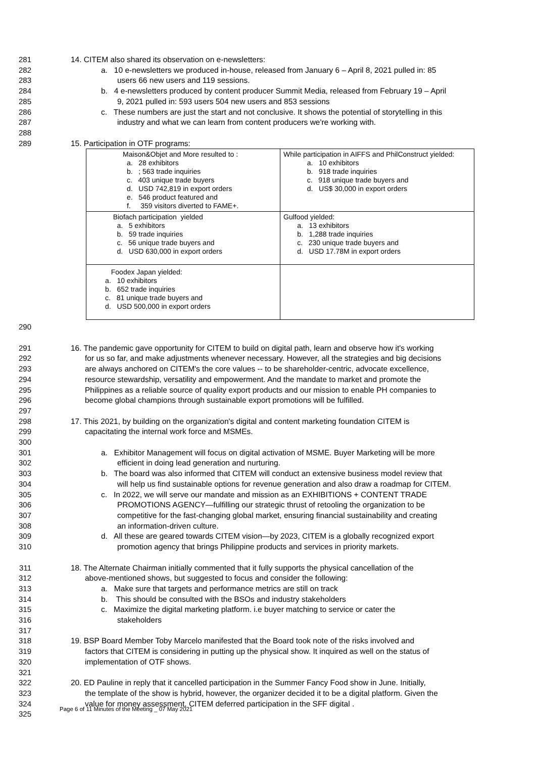281 14. CITEM also shared its observation on e-newsletters:
282 a. 10 e-newsletters we produced in-house, released from January 6 – April 8, 2021 pulled in: 85
283 users 66 new users and 119 sessions.
284 b. 4 e-newsletters produced by content producer Summit Media, released from February 19 – April
285 9, 2021 pulled in: 593 users 504 new users and 853 sessions
286 c. These numbers are just the start and not conclusive. It shows the potential of storytelling in this
287 industry and what we can learn from content producers we're working with.
288
289 15. Participation in OTF programs:
| Maison&Objet and More resulted to : a. 28 exhibitors b. ; 563 trade inquiries c. 403 unique trade buyers d. USD 742,819 in export orders e. 546 product featured and f. 359 visitors diverted to FAME+. | While participation in AIFFS and PhilConstruct yielded: a. 10 exhibitors b. 918 trade inquiries c. 918 unique trade buyers and d. US$ 30,000 in export orders |
| Biofach participation yielded a. 5 exhibitors b. 59 trade inquiries c. 56 unique trade buyers and d. USD 630,000 in export orders | Gulfood yielded: a. 13 exhibitors b. 1,288 trade inquiries c. 230 unique trade buyers and d. USD 17.78M in export orders |
| Foodex Japan yielded: a. 10 exhibitors b. 652 trade inquiries c. 81 unique trade buyers and d. USD 500,000 in export orders | |
290
291 16. The pandemic gave opportunity for CITEM to build on digital path, learn and observe how it's working
292 for us so far, and make adjustments whenever necessary. However, all the strategies and big decisions
293 are always anchored on CITEM's the core values -- to be shareholder-centric, advocate excellence,
294 resource stewardship, versatility and empowerment. And the mandate to market and promote the
295 Philippines as a reliable source of quality export products and our mission to enable PH companies to
296 become global champions through sustainable export promotions will be fulfilled.
297
298 17. This 2021, by building on the organization's digital and content marketing foundation CITEM is
299 capacitating the internal work force and MSMEs.
300
301 a. Exhibitor Management will focus on digital activation of MSME. Buyer Marketing will be more
302 efficient in doing lead generation and nurturing.
303 b. The board was also informed that CITEM will conduct an extensive business model review that
304 will help us find sustainable options for revenue generation and also draw a roadmap for CITEM.
305 c. In 2022, we will serve our mandate and mission as an EXHIBITIONS + CONTENT TRADE
306 PROMOTIONS AGENCY—fulfilling our strategic thrust of retooling the organization to be
307 competitive for the fast-changing global market, ensuring financial sustainability and creating
308 an information-driven culture.
309 d. All these are geared towards CITEM vision—by 2023, CITEM is a globally recognized export
310 promotion agency that brings Philippine products and services in priority markets.
311 18. The Alternate Chairman initially commented that it fully supports the physical cancellation of the
312 above-mentioned shows, but suggested to focus and consider the following:
313 a. Make sure that targets and performance metrics are still on track
314 b. This should be consulted with the BSOs and industry stakeholders
315 c. Maximize the digital marketing platform. i.e buyer matching to service or cater the
316 stakeholders
317
318 19. BSP Board Member Toby Marcelo manifested that the Board took note of the risks involved and
319 factors that CITEM is considering in putting up the physical show. It inquired as well on the status of
320 implementation of OTF shows.
321
322 20. ED Pauline in reply that it cancelled participation in the Summer Fancy Food show in June. Initially,
323 the template of the show is hybrid, however, the organizer decided it to be a digital platform. Given the
324 value for money assessment, CITEM deferred participation in the SFF digital .
325
Page 6 of 11 Minutes of the Meeting _ 07 May 2021